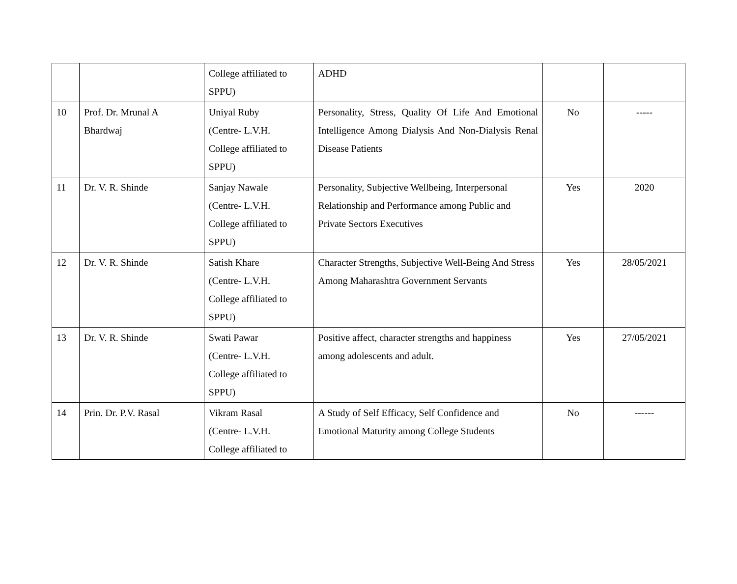| | | College affiliated to SPPU) | ADHD | | |
| 10 | Prof. Dr. Mrunal A Bhardwaj | Uniyal Ruby (Centre- L.V.H. College affiliated to SPPU) | Personality, Stress, Quality Of Life And Emotional Intelligence Among Dialysis And Non-Dialysis Renal Disease Patients | No | ----- |
| 11 | Dr. V. R. Shinde | Sanjay Nawale (Centre- L.V.H. College affiliated to SPPU) | Personality, Subjective Wellbeing, Interpersonal Relationship and Performance among Public and Private Sectors Executives | Yes | 2020 |
| 12 | Dr. V. R. Shinde | Satish Khare (Centre- L.V.H. College affiliated to SPPU) | Character Strengths, Subjective Well-Being And Stress Among Maharashtra Government Servants | Yes | 28/05/2021 |
| 13 | Dr. V. R. Shinde | Swati Pawar (Centre- L.V.H. College affiliated to SPPU) | Positive affect, character strengths and happiness among adolescents and adult. | Yes | 27/05/2021 |
| 14 | Prin. Dr. P.V. Rasal | Vikram Rasal (Centre- L.V.H. College affiliated to | A Study of Self Efficacy, Self Confidence and Emotional Maturity among College Students | No | ------ |